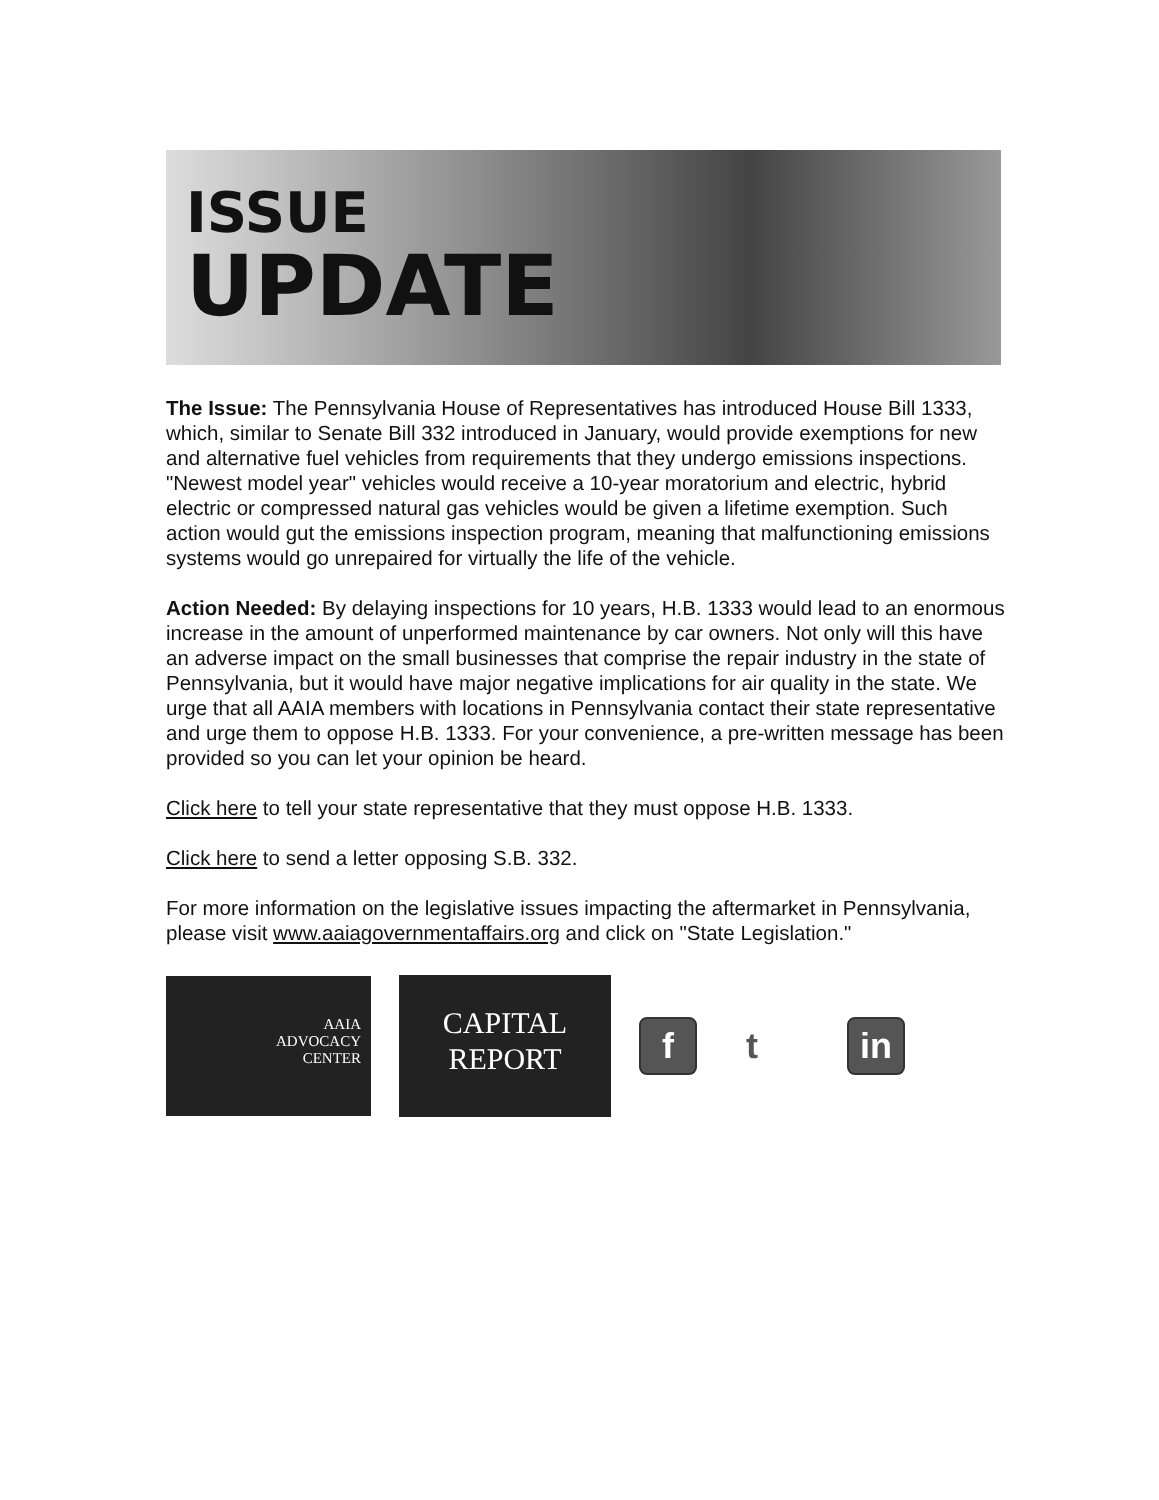ISSUE
UPDATE
The Issue: The Pennsylvania House of Representatives has introduced House Bill 1333, which, similar to Senate Bill 332 introduced in January, would provide exemptions for new and alternative fuel vehicles from requirements that they undergo emissions inspections. "Newest model year" vehicles would receive a 10-year moratorium and electric, hybrid electric or compressed natural gas vehicles would be given a lifetime exemption. Such action would gut the emissions inspection program, meaning that malfunctioning emissions systems would go unrepaired for virtually the life of the vehicle.
Action Needed: By delaying inspections for 10 years, H.B. 1333 would lead to an enormous increase in the amount of unperformed maintenance by car owners. Not only will this have an adverse impact on the small businesses that comprise the repair industry in the state of Pennsylvania, but it would have major negative implications for air quality in the state. We urge that all AAIA members with locations in Pennsylvania contact their state representative and urge them to oppose H.B. 1333. For your convenience, a pre-written message has been provided so you can let your opinion be heard.
Click here to tell your state representative that they must oppose H.B. 1333.
Click here to send a letter opposing S.B. 332.
For more information on the legislative issues impacting the aftermarket in Pennsylvania, please visit www.aaiagovernmentaffairs.org and click on "State Legislation."
AAIA
ADVOCACY
CENTER
CAPITAL
REPORT
f t in